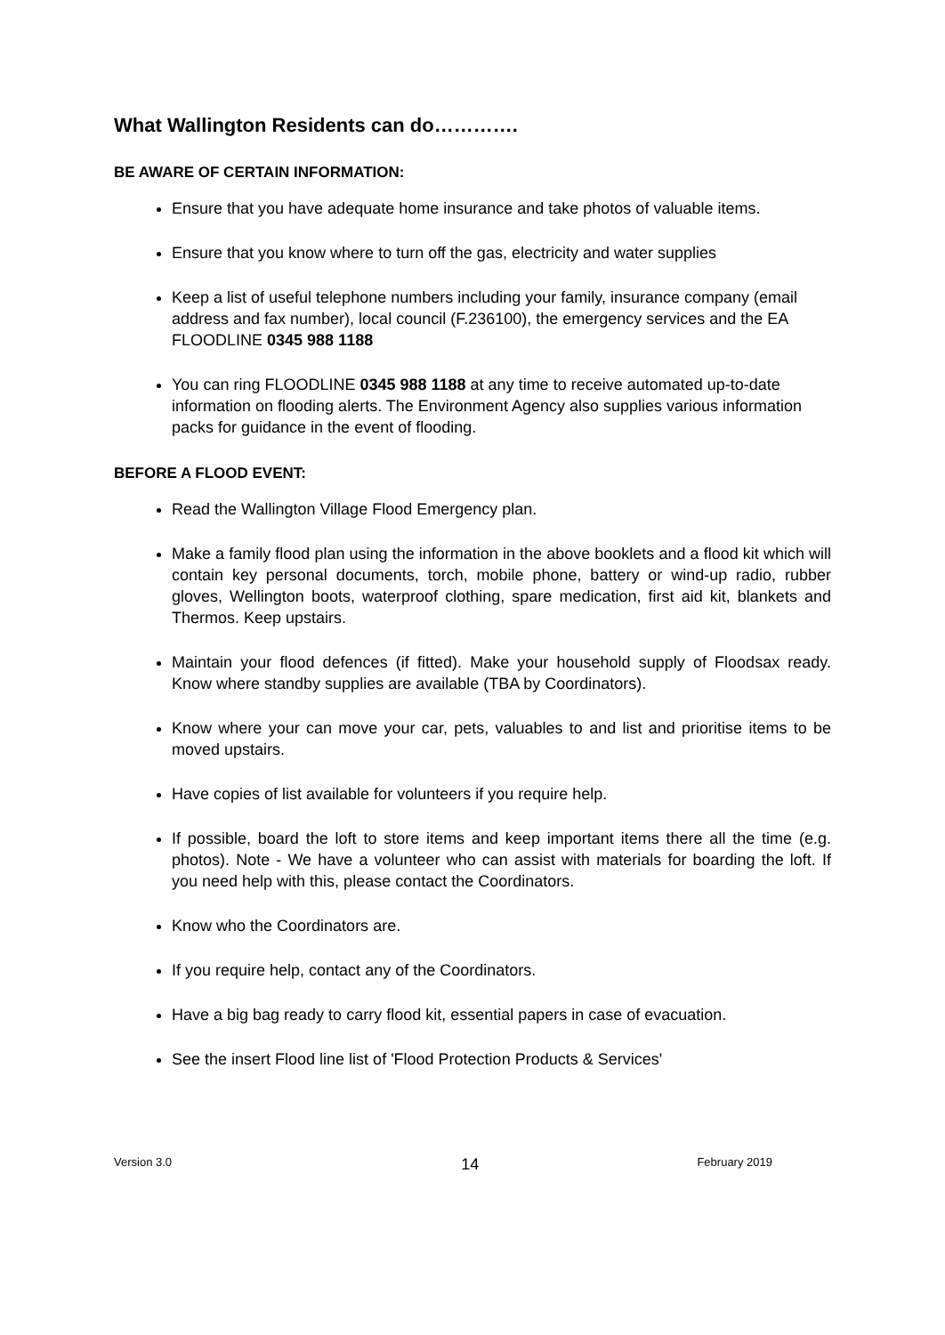What Wallington Residents can do………….
BE AWARE OF CERTAIN INFORMATION:
Ensure that you have adequate home insurance and take photos of valuable items.
Ensure that you know where to turn off the gas, electricity and water supplies
Keep a list of useful telephone numbers including your family, insurance company (email address and fax number), local council (F.236100), the emergency services and the EA FLOODLINE 0345 988 1188
You can ring FLOODLINE 0345 988 1188 at any time to receive automated up-to-date information on flooding alerts. The Environment Agency also supplies various information packs for guidance in the event of flooding.
BEFORE A FLOOD EVENT:
Read the Wallington Village Flood Emergency plan.
Make a family flood plan using the information in the above booklets and a flood kit which will contain key personal documents, torch, mobile phone, battery or wind-up radio, rubber gloves, Wellington boots, waterproof clothing, spare medication, first aid kit, blankets and Thermos. Keep upstairs.
Maintain your flood defences (if fitted). Make your household supply of Floodsax ready. Know where standby supplies are available (TBA by Coordinators).
Know where your can move your car, pets, valuables to and list and prioritise items to be moved upstairs.
Have copies of list available for volunteers if you require help.
If possible, board the loft to store items and keep important items there all the time (e.g. photos). Note - We have a volunteer who can assist with materials for boarding the loft. If you need help with this, please contact the Coordinators.
Know who the Coordinators are.
If you require help, contact any of the Coordinators.
Have a big bag ready to carry flood kit, essential papers in case of evacuation.
See the insert Flood line list of 'Flood Protection Products & Services'
Version 3.0 14 February 2019